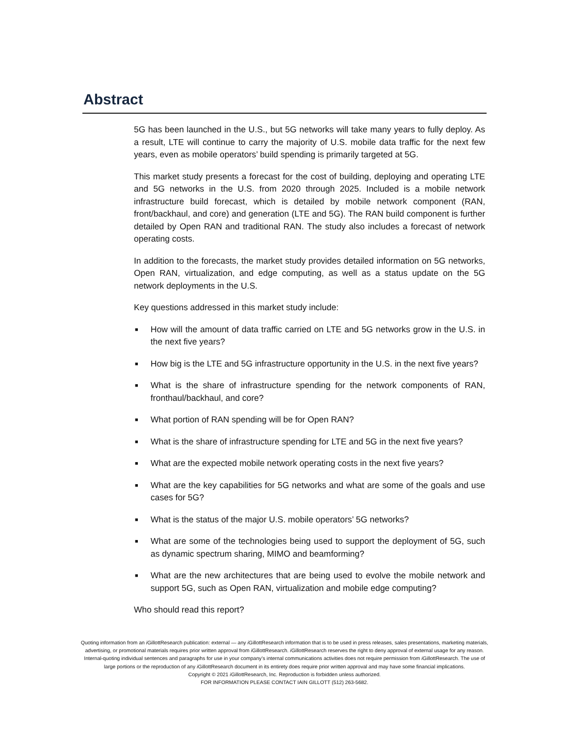Abstract
5G has been launched in the U.S., but 5G networks will take many years to fully deploy. As a result, LTE will continue to carry the majority of U.S. mobile data traffic for the next few years, even as mobile operators’ build spending is primarily targeted at 5G.
This market study presents a forecast for the cost of building, deploying and operating LTE and 5G networks in the U.S. from 2020 through 2025. Included is a mobile network infrastructure build forecast, which is detailed by mobile network component (RAN, front/backhaul, and core) and generation (LTE and 5G). The RAN build component is further detailed by Open RAN and traditional RAN. The study also includes a forecast of network operating costs.
In addition to the forecasts, the market study provides detailed information on 5G networks, Open RAN, virtualization, and edge computing, as well as a status update on the 5G network deployments in the U.S.
Key questions addressed in this market study include:
■ How will the amount of data traffic carried on LTE and 5G networks grow in the U.S. in the next five years?
■ How big is the LTE and 5G infrastructure opportunity in the U.S. in the next five years?
■ What is the share of infrastructure spending for the network components of RAN, fronthaul/backhaul, and core?
■ What portion of RAN spending will be for Open RAN?
■ What is the share of infrastructure spending for LTE and 5G in the next five years?
■ What are the expected mobile network operating costs in the next five years?
■ What are the key capabilities for 5G networks and what are some of the goals and use cases for 5G?
■ What is the status of the major U.S. mobile operators’ 5G networks?
■ What are some of the technologies being used to support the deployment of 5G, such as dynamic spectrum sharing, MIMO and beamforming?
■ What are the new architectures that are being used to evolve the mobile network and support 5G, such as Open RAN, virtualization and mobile edge computing?
Who should read this report?
Quoting information from an i GillottResearch publication: external — any i GillottResearch information that is to be used in press releases, sales presentations, marketing materials, advertising, or promotional materials requires prior written approval from i GillottResearch. i GillottResearch reserves the right to deny approval of external usage for any reason. Internal-quoting individual sentences and paragraphs for use in your company’s internal communications activities does not require permission from i GillottResearch. The use of large portions or the reproduction of any i GillottResearch document in its entirety does require prior written approval and may have some financial implications.
Copyright © 2021 i GillottResearch, Inc. Reproduction is forbidden unless authorized.
FOR INFORMATION PLEASE CONTACT IAIN GILLOTT (512) 263-5682.